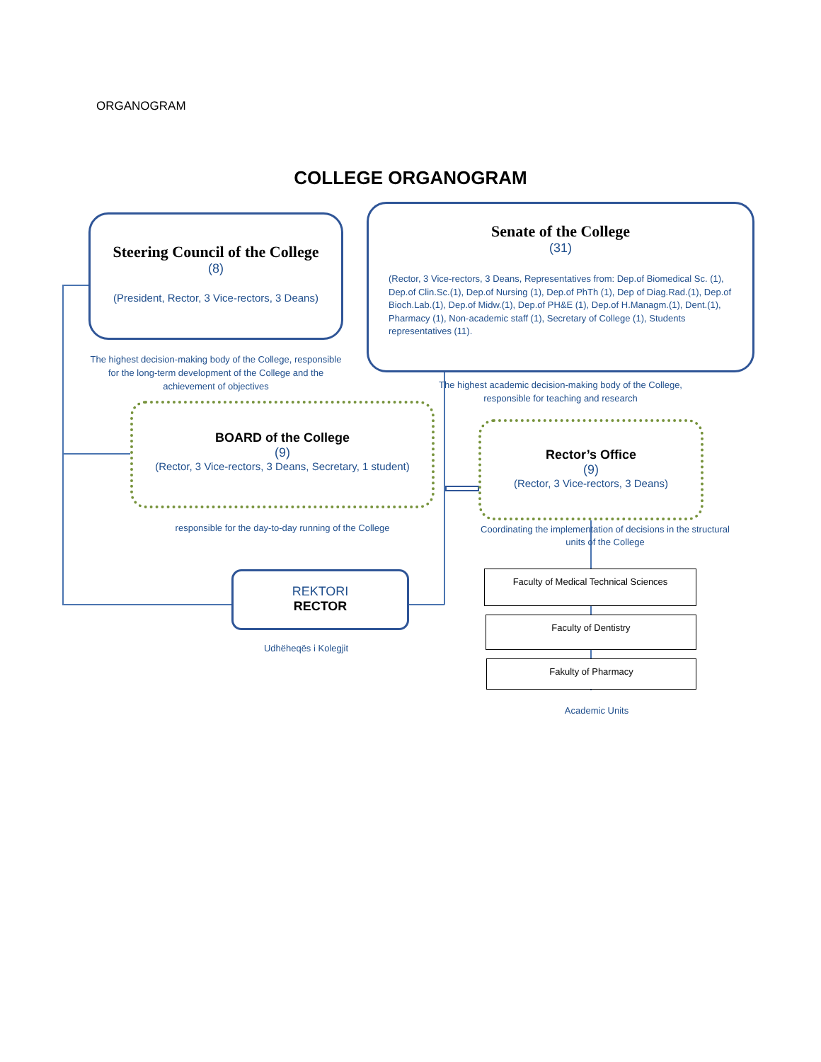ORGANOGRAM
COLLEGE ORGANOGRAM
Steering Council of the College
(8)
(President, Rector, 3 Vice-rectors, 3 Deans)
The highest decision-making body of the College, responsible for the long-term development of the College and the achievement of objectives
Senate of the College
(31)
(Rector, 3 Vice-rectors, 3 Deans, Representatives from: Dep.of Biomedical Sc. (1), Dep.of Clin.Sc.(1), Dep.of Nursing (1), Dep.of PhTh (1), Dep of Diag.Rad.(1), Dep.of Bioch.Lab.(1), Dep.of Midw.(1), Dep.of PH&E (1), Dep.of H.Managm.(1), Dent.(1), Pharmacy (1), Non-academic staff (1), Secretary of College (1), Students representatives (11).
The highest academic decision-making body of the College,
responsible for teaching and research
BOARD of the College
(9)
(Rector, 3 Vice-rectors, 3 Deans, Secretary, 1 student)
responsible for the day-to-day running of the College
Rector’s Office
(9)
(Rector, 3 Vice-rectors, 3 Deans)
Coordinating the implementation of decisions in the structural units of the College
REKTORI
RECTOR
Udhëheqës i Kolegjit
Faculty of Medical Technical Sciences
Faculty of Dentistry
Fakulty of Pharmacy
Academic Units